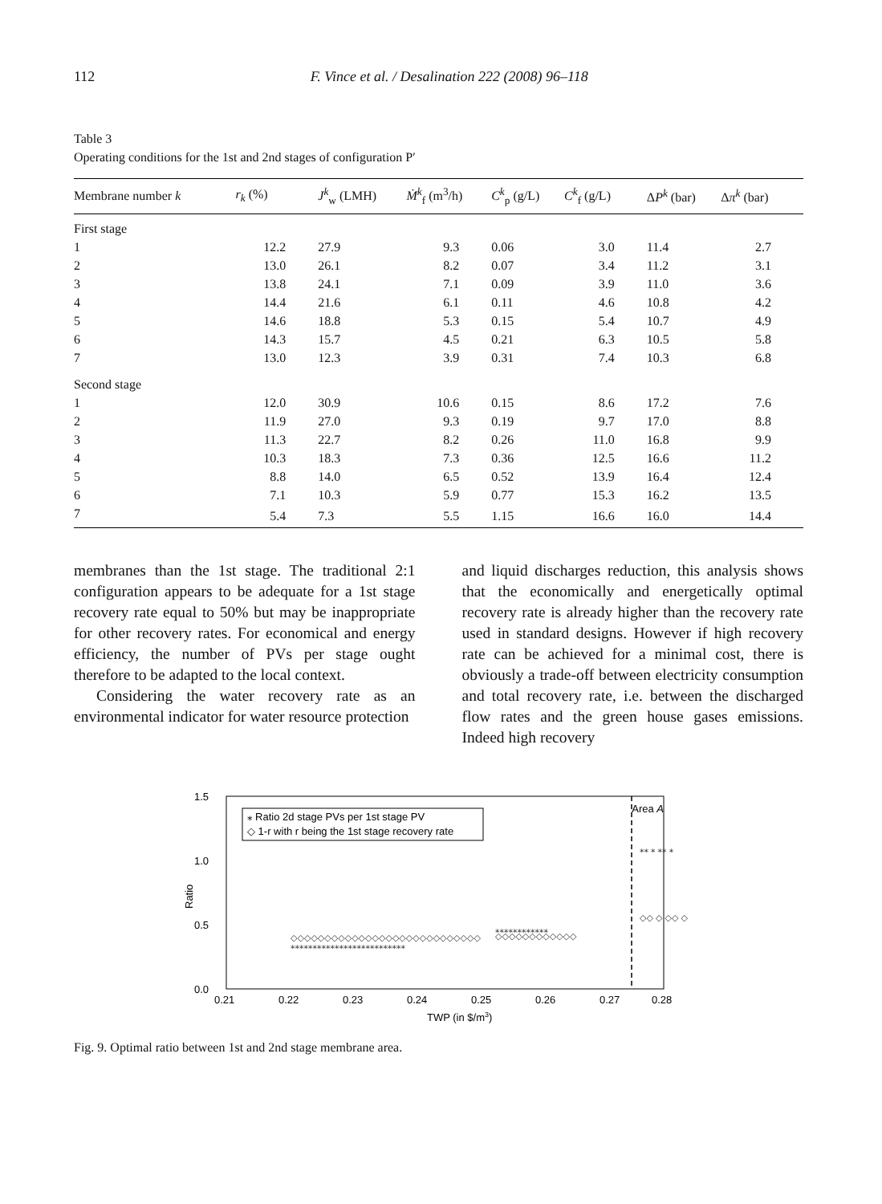112 F. Vince et al. / Desalination 222 (2008) 96–118
Table 3
Operating conditions for the 1st and 2nd stages of configuration P′
| Membrane number k | r<sub>k</sub> (%) | J<sup>k</sup><sub>w</sub> (LMH) | Ṁ<sup>k</sup><sub>f</sub> (m<sup>3</sup>/h) | C<sup>k</sup><sub>p</sub> (g/L) | C<sup>k</sup><sub>f</sub> (g/L) | Δ P<sup>k</sup> (bar) | Δ π<sup>k</sup> (bar) |
| --- | --- | --- | --- | --- | --- | --- | --- |
| First stage | | | | | | | |
| 1 | 12.2 | 27.9 | 9.3 | 0.06 | 3.0 | 11.4 | 2.7 |
| 2 | 13.0 | 26.1 | 8.2 | 0.07 | 3.4 | 11.2 | 3.1 |
| 3 | 13.8 | 24.1 | 7.1 | 0.09 | 3.9 | 11.0 | 3.6 |
| 4 | 14.4 | 21.6 | 6.1 | 0.11 | 4.6 | 10.8 | 4.2 |
| 5 | 14.6 | 18.8 | 5.3 | 0.15 | 5.4 | 10.7 | 4.9 |
| 6 | 14.3 | 15.7 | 4.5 | 0.21 | 6.3 | 10.5 | 5.8 |
| 7 | 13.0 | 12.3 | 3.9 | 0.31 | 7.4 | 10.3 | 6.8 |
| Second stage | | | | | | | |
| 1 | 12.0 | 30.9 | 10.6 | 0.15 | 8.6 | 17.2 | 7.6 |
| 2 | 11.9 | 27.0 | 9.3 | 0.19 | 9.7 | 17.0 | 8.8 |
| 3 | 11.3 | 22.7 | 8.2 | 0.26 | 11.0 | 16.8 | 9.9 |
| 4 | 10.3 | 18.3 | 7.3 | 0.36 | 12.5 | 16.6 | 11.2 |
| 5 | 8.8 | 14.0 | 6.5 | 0.52 | 13.9 | 16.4 | 12.4 |
| 6 | 7.1 | 10.3 | 5.9 | 0.77 | 15.3 | 16.2 | 13.5 |
| 7 | 5.4 | 7.3 | 5.5 | 1.15 | 16.6 | 16.0 | 14.4 |
membranes than the 1st stage. The traditional 2:1 configuration appears to be adequate for a 1st stage recovery rate equal to 50% but may be inappropriate for other recovery rates. For economical and energy efficiency, the number of PVs per stage ought therefore to be adapted to the local context.
Considering the water recovery rate as an environmental indicator for water resource protection
and liquid discharges reduction, this analysis shows that the economically and energetically optimal recovery rate is already higher than the recovery rate used in standard designs. However if high recovery rate can be achieved for a minimal cost, there is obviously a trade-off between electricity consumption and total recovery rate, i.e. between the discharged flow rates and the green house gases emissions. Indeed high recovery
1.5
1.0
0.5
0.0
Ratio
0.21
0.22
0.23
0.24
0.25
0.26
0.27
0.28
TWP (in $/m3)
⁎ Ratio 2d stage PVs per 1st stage PV
◇ 1-r with r being the 1st stage recovery rate
Area A
⁎⁎⁎⁎⁎⁎⁎⁎⁎⁎⁎⁎⁎⁎⁎⁎⁎⁎⁎⁎⁎⁎⁎⁎⁎⁎
◇◇◇◇◇◇◇◇◇◇◇◇◇◇◇◇◇◇◇◇◇◇◇◇◇◇◇◇
⁎⁎⁎⁎⁎⁎⁎⁎⁎⁎⁎⁎
◇◇◇◇◇◇◇◇◇◇◇◇
⁎⁎ ⁎ ⁎⁎ ⁎
◇◇ ◇ ◇◇ ◇
Fig. 9. Optimal ratio between 1st and 2nd stage membrane area.